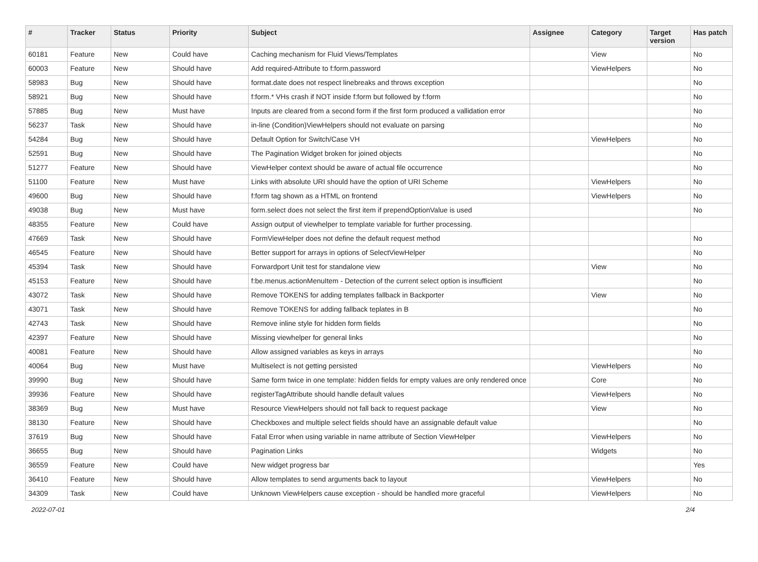| # | Tracker | Status | Priority | Subject | Assignee | Category | Target version | Has patch |
| --- | --- | --- | --- | --- | --- | --- | --- | --- |
| 60181 | Feature | New | Could have | Caching mechanism for Fluid Views/Templates | | View | | No |
| 60003 | Feature | New | Should have | Add required-Attribute to f:form.password | | ViewHelpers | | No |
| 58983 | Bug | New | Should have | format.date does not respect linebreaks and throws exception | | | | No |
| 58921 | Bug | New | Should have | f:form.* VHs crash if NOT inside f:form but followed by f:form | | | | No |
| 57885 | Bug | New | Must have | Inputs are cleared from a second form if the first form produced a vallidation error | | | | No |
| 56237 | Task | New | Should have | in-line (Condition)ViewHelpers should not evaluate on parsing | | | | No |
| 54284 | Bug | New | Should have | Default Option for Switch/Case VH | | ViewHelpers | | No |
| 52591 | Bug | New | Should have | The Pagination Widget broken for joined objects | | | | No |
| 51277 | Feature | New | Should have | ViewHelper context should be aware of actual file occurrence | | | | No |
| 51100 | Feature | New | Must have | Links with absolute URI should have the option of URI Scheme | | ViewHelpers | | No |
| 49600 | Bug | New | Should have | f:form tag shown as a HTML on frontend | | ViewHelpers | | No |
| 49038 | Bug | New | Must have | form.select does not select the first item if prependOptionValue is used | | | | No |
| 48355 | Feature | New | Could have | Assign output of viewhelper to template variable for further processing. | | | | |
| 47669 | Task | New | Should have | FormViewHelper does not define the default request method | | | | No |
| 46545 | Feature | New | Should have | Better support for arrays in options of SelectViewHelper | | | | No |
| 45394 | Task | New | Should have | Forwardport Unit test for standalone view | | View | | No |
| 45153 | Feature | New | Should have | f:be.menus.actionMenuItem - Detection of the current select option is insufficient | | | | No |
| 43072 | Task | New | Should have | Remove TOKENS for adding templates fallback in Backporter | | View | | No |
| 43071 | Task | New | Should have | Remove TOKENS for adding fallback teplates in B | | | | No |
| 42743 | Task | New | Should have | Remove inline style for hidden form fields | | | | No |
| 42397 | Feature | New | Should have | Missing viewhelper for general links | | | | No |
| 40081 | Feature | New | Should have | Allow assigned variables as keys in arrays | | | | No |
| 40064 | Bug | New | Must have | Multiselect is not getting persisted | | ViewHelpers | | No |
| 39990 | Bug | New | Should have | Same form twice in one template: hidden fields for empty values are only rendered once | | Core | | No |
| 39936 | Feature | New | Should have | registerTagAttribute should handle default values | | ViewHelpers | | No |
| 38369 | Bug | New | Must have | Resource ViewHelpers should not fall back to request package | | View | | No |
| 38130 | Feature | New | Should have | Checkboxes and multiple select fields should have an assignable default value | | | | No |
| 37619 | Bug | New | Should have | Fatal Error when using variable in name attribute of Section ViewHelper | | ViewHelpers | | No |
| 36655 | Bug | New | Should have | Pagination Links | | Widgets | | No |
| 36559 | Feature | New | Could have | New widget progress bar | | | | Yes |
| 36410 | Feature | New | Should have | Allow templates to send arguments back to layout | | ViewHelpers | | No |
| 34309 | Task | New | Could have | Unknown ViewHelpers cause exception - should be handled more graceful | | ViewHelpers | | No |
2022-07-01 2/4